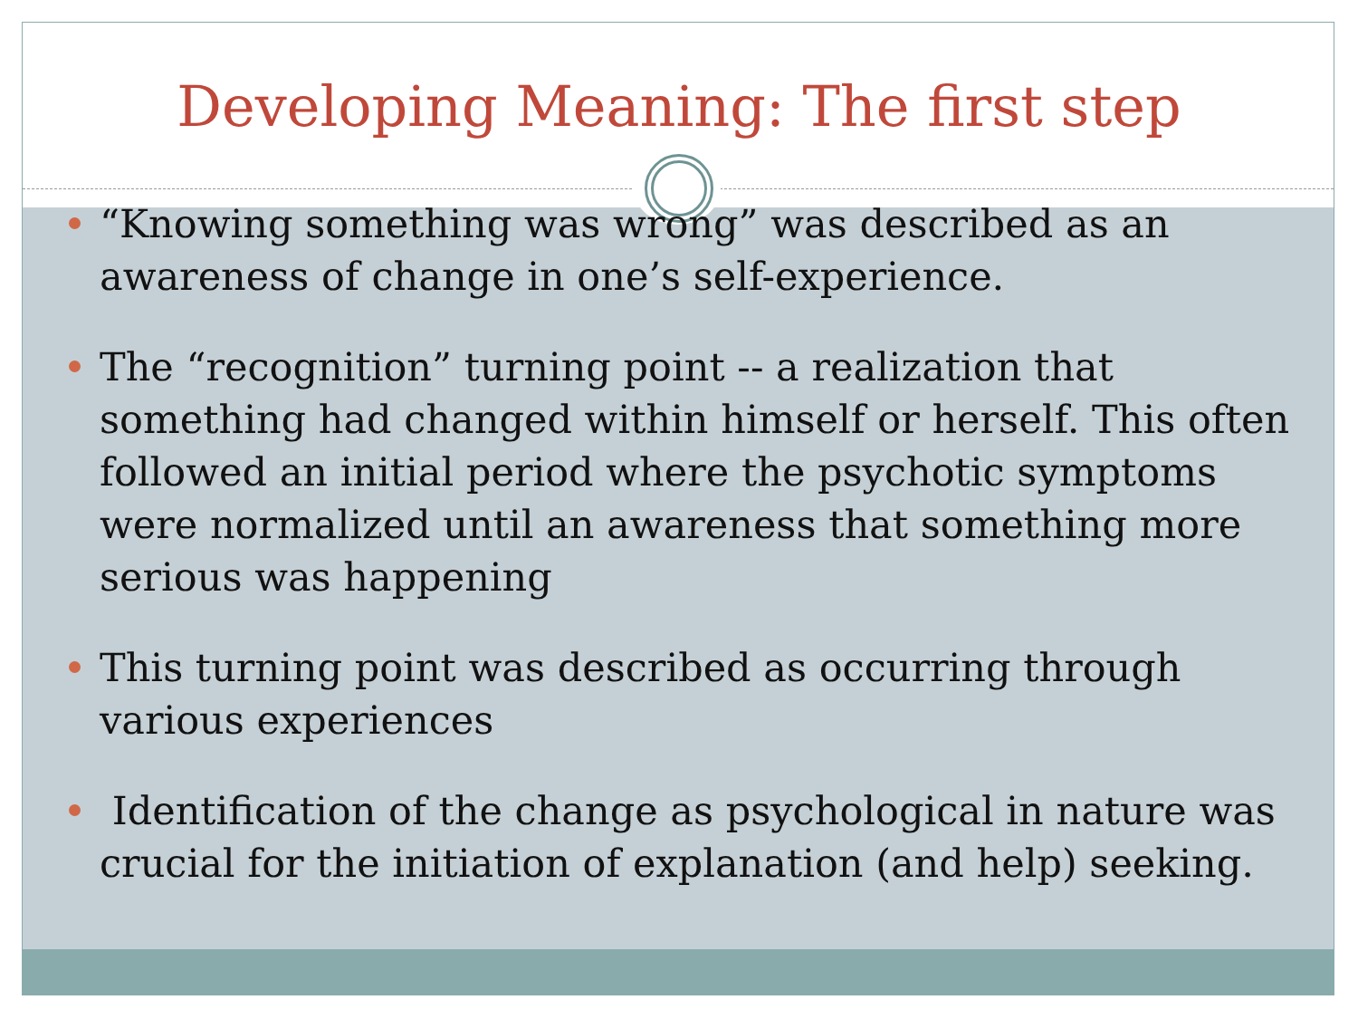Developing Meaning: The first step
“Knowing something was wrong” was described as an awareness of change in one’s self-experience.
The “recognition” turning point -- a realization that something had changed within himself or herself. This often followed an initial period where the psychotic symptoms were normalized until an awareness that something more serious was happening
This turning point was described as occurring through various experiences
Identification of the change as psychological in nature was crucial for the initiation of explanation (and help) seeking.